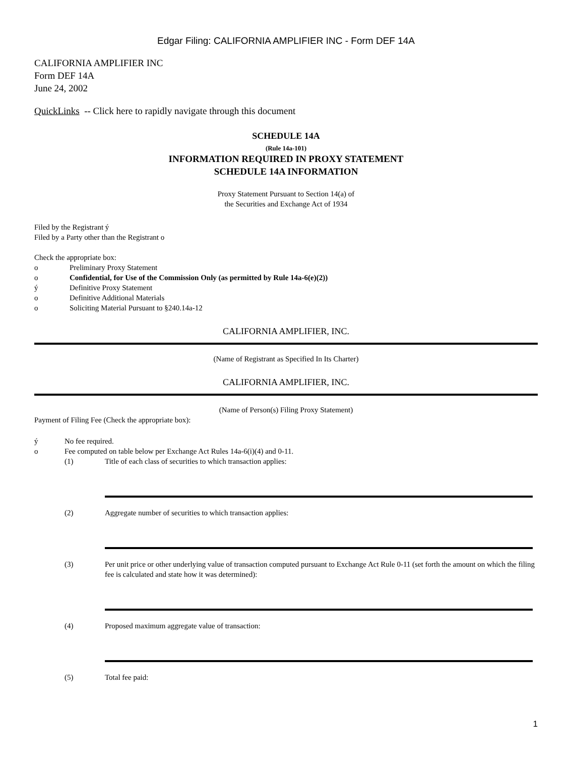Edgar Filing: CALIFORNIA AMPLIFIER INC - Form DEF 14A
CALIFORNIA AMPLIFIER INC
Form DEF 14A
June 24, 2002
QuickLinks -- Click here to rapidly navigate through this document
SCHEDULE 14A
(Rule 14a-101)
INFORMATION REQUIRED IN PROXY STATEMENT
SCHEDULE 14A INFORMATION
Proxy Statement Pursuant to Section 14(a) of
the Securities and Exchange Act of 1934
Filed by the Registrant ý
Filed by a Party other than the Registrant o
Check the appropriate box:
o Preliminary Proxy Statement
o Confidential, for Use of the Commission Only (as permitted by Rule 14a-6(e)(2))
ý Definitive Proxy Statement
o Definitive Additional Materials
o Soliciting Material Pursuant to §240.14a-12
CALIFORNIA AMPLIFIER, INC.
(Name of Registrant as Specified In Its Charter)
CALIFORNIA AMPLIFIER, INC.
(Name of Person(s) Filing Proxy Statement)
Payment of Filing Fee (Check the appropriate box):
ý No fee required.
o Fee computed on table below per Exchange Act Rules 14a-6(i)(4) and 0-11.
(1) Title of each class of securities to which transaction applies:
(2) Aggregate number of securities to which transaction applies:
(3) Per unit price or other underlying value of transaction computed pursuant to Exchange Act Rule 0-11 (set forth the amount on which the filing fee is calculated and state how it was determined):
(4) Proposed maximum aggregate value of transaction:
(5) Total fee paid:
1